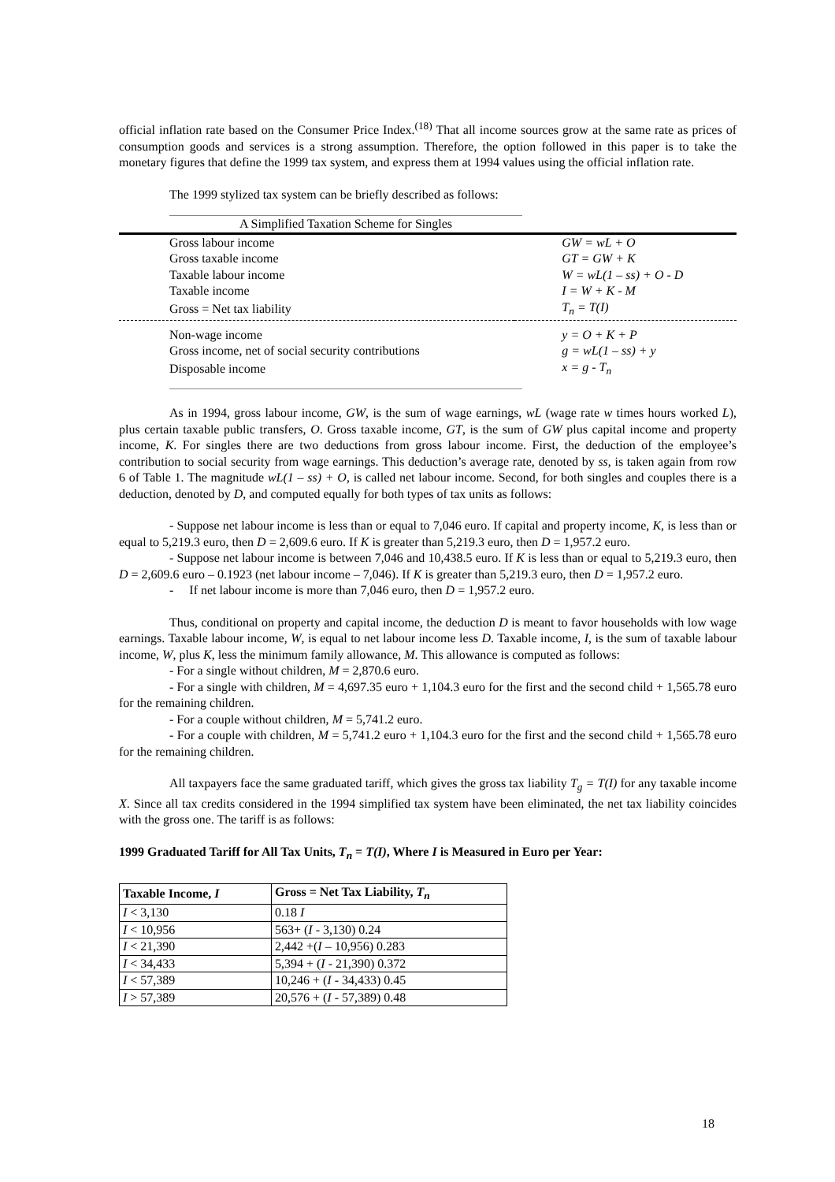official inflation rate based on the Consumer Price Index.<sup>(18)</sup> That all income sources grow at the same rate as prices of consumption goods and services is a strong assumption. Therefore, the option followed in this paper is to take the monetary figures that define the 1999 tax system, and express them at 1994 values using the official inflation rate.
The 1999 stylized tax system can be briefly described as follows:
A Simplified Taxation Scheme for Singles
| Gross labour income | GW = wL + O |
| Gross taxable income | GT = GW + K |
| Taxable labour income | W = wL(1 – ss) + O - D |
| Taxable income | I = W + K - M |
| Gross = Net tax liability | T<sub>n</sub> = T(I) |
| Non-wage income | y = O + K + P |
| Gross income, net of social security contributions | g = wL(1 – ss) + y |
| Disposable income | x = g - T<sub>n</sub> |
As in 1994, gross labour income, GW, is the sum of wage earnings, wL (wage rate w times hours worked L), plus certain taxable public transfers, O. Gross taxable income, GT, is the sum of GW plus capital income and property income, K. For singles there are two deductions from gross labour income. First, the deduction of the employee’s contribution to social security from wage earnings. This deduction’s average rate, denoted by ss, is taken again from row 6 of Table 1. The magnitude wL(1 – ss) + O, is called net labour income. Second, for both singles and couples there is a deduction, denoted by D, and computed equally for both types of tax units as follows:
- Suppose net labour income is less than or equal to 7,046 euro. If capital and property income, K, is less than or equal to 5,219.3 euro, then D = 2,609.6 euro. If K is greater than 5,219.3 euro, then D = 1,957.2 euro.
- Suppose net labour income is between 7,046 and 10,438.5 euro. If K is less than or equal to 5,219.3 euro, then D = 2,609.6 euro – 0.1923 (net labour income – 7,046). If K is greater than 5,219.3 euro, then D = 1,957.2 euro.
- If net labour income is more than 7,046 euro, then D = 1,957.2 euro.
Thus, conditional on property and capital income, the deduction D is meant to favor households with low wage earnings. Taxable labour income, W, is equal to net labour income less D. Taxable income, I, is the sum of taxable labour income, W, plus K, less the minimum family allowance, M. This allowance is computed as follows:
- For a single without children, M = 2,870.6 euro.
- For a single with children, M = 4,697.35 euro + 1,104.3 euro for the first and the second child + 1,565.78 euro for the remaining children.
- For a couple without children, M = 5,741.2 euro.
- For a couple with children, M = 5,741.2 euro + 1,104.3 euro for the first and the second child + 1,565.78 euro for the remaining children.
All taxpayers face the same graduated tariff, which gives the gross tax liability T<sub>g</sub> = T(I) for any taxable income X. Since all tax credits considered in the 1994 simplified tax system have been eliminated, the net tax liability coincides with the gross one. The tariff is as follows:
1999 Graduated Tariff for All Tax Units, T<sub>n</sub> = T(I), Where I is Measured in Euro per Year:
| Taxable Income, I | Gross = Net Tax Liability, T<sub>n</sub> |
| --- | --- |
| I < 3,130 | 0.18 I |
| I < 10,956 | 563+ ( I - 3,130) 0.24 |
| I < 21,390 | 2,442 +( I – 10,956) 0.283 |
| I < 34,433 | 5,394 + ( I - 21,390) 0.372 |
| I < 57,389 | 10,246 + ( I - 34,433) 0.45 |
| I > 57,389 | 20,576 + ( I - 57,389) 0.48 |
18